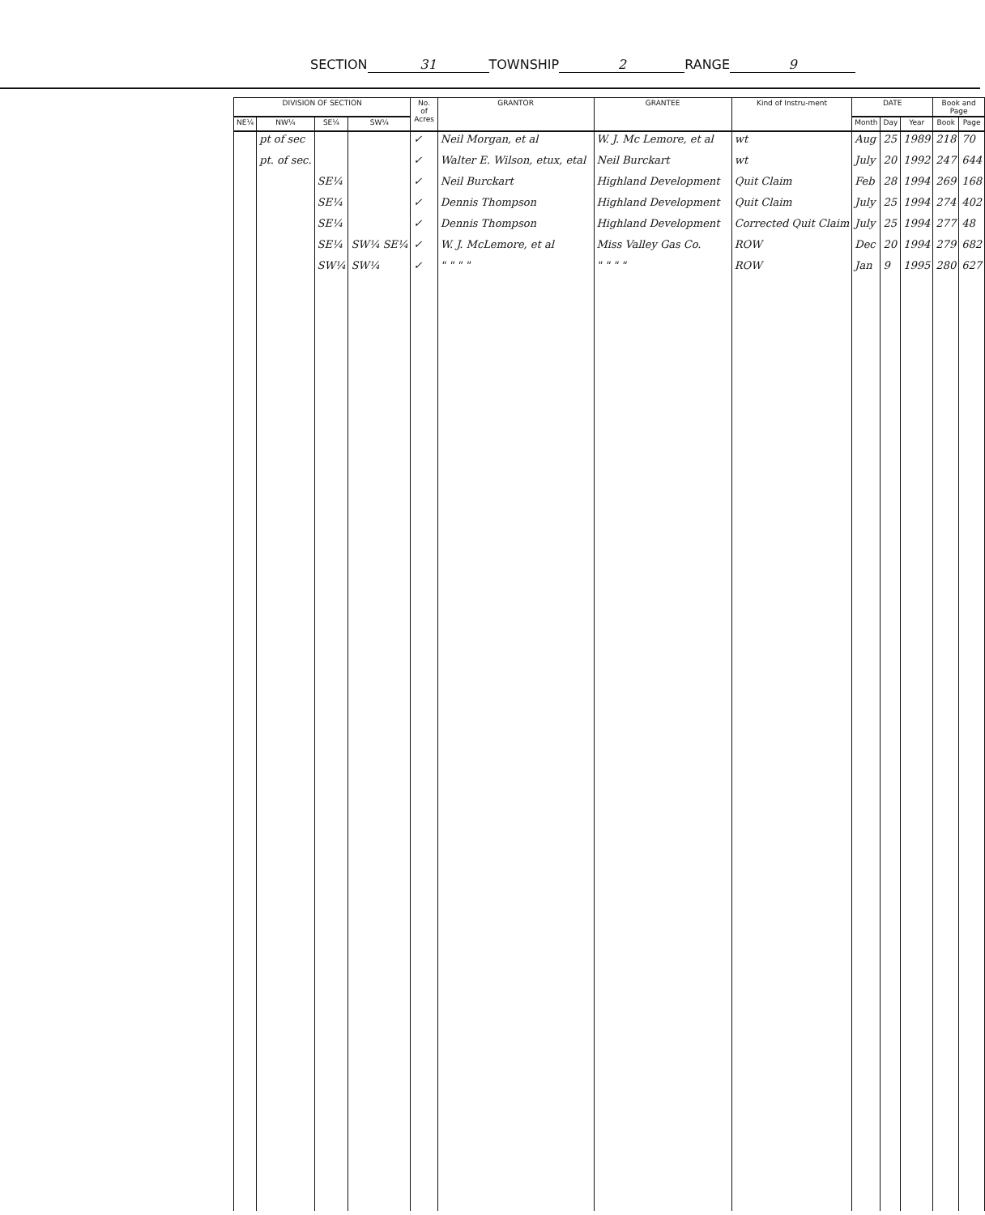SECTION 31 TOWNSHIP 2 RANGE 9
| DIVISION OF SECTION | | | | No. of Acres | GRANTOR | GRANTEE | Kind of Instru-ment | DATE | | | Book and Page | |
| --- | --- | --- | --- | --- | --- | --- | --- | --- | --- | --- | --- | --- |
| NE¼ | NW¼ | SE¼ | SW¼ | | | | | Month | Day | Year | Book | Page |
| | pt of sec | | | ✓ | Neil Morgan, et al | W. J. Mc Lemore, et al | wt | Aug | 25 | 1989 | 218 | 70 |
| | pt. of sec. | | | ✓ | Walter E. Wilson, etux, etal | Neil Burckart | wt | July | 20 | 1992 | 247 | 644 |
| | | SE¼ | | ✓ | Neil Burckart | Highland Development | Quit Claim | Feb | 28 | 1994 | 269 | 168 |
| | | SE¼ | | ✓ | Dennis Thompson | Highland Development | Quit Claim | July | 25 | 1994 | 274 | 402 |
| | | SE¼ | | ✓ | Dennis Thompson | Highland Development | Corrected Quit Claim | July | 25 | 1994 | 277 | 48 |
| | | SE¼ | SW¼ SE¼ | ✓ | W. J. McLemore, et al | Miss Valley Gas Co. | ROW | Dec | 20 | 1994 | 279 | 682 |
| | | SW¼ | SW¼ | ✓ | " " " " | " " " " | ROW | Jan | 9 | 1995 | 280 | 627 |